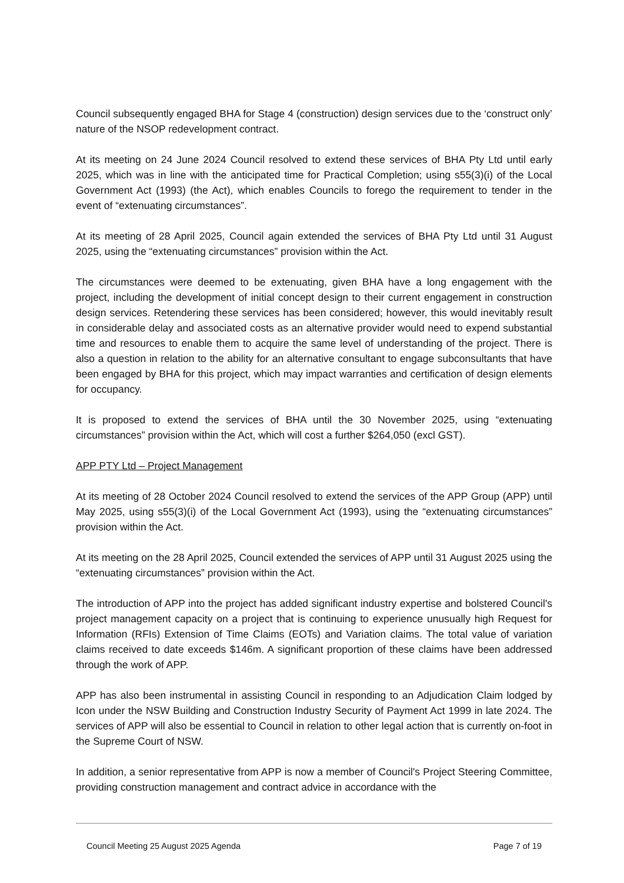Council subsequently engaged BHA for Stage 4 (construction) design services due to the ‘construct only’ nature of the NSOP redevelopment contract.
At its meeting on 24 June 2024 Council resolved to extend these services of BHA Pty Ltd until early 2025, which was in line with the anticipated time for Practical Completion; using s55(3)(i) of the Local Government Act (1993) (the Act), which enables Councils to forego the requirement to tender in the event of “extenuating circumstances”.
At its meeting of 28 April 2025, Council again extended the services of BHA Pty Ltd until 31 August 2025, using the “extenuating circumstances” provision within the Act.
The circumstances were deemed to be extenuating, given BHA have a long engagement with the project, including the development of initial concept design to their current engagement in construction design services. Retendering these services has been considered; however, this would inevitably result in considerable delay and associated costs as an alternative provider would need to expend substantial time and resources to enable them to acquire the same level of understanding of the project. There is also a question in relation to the ability for an alternative consultant to engage subconsultants that have been engaged by BHA for this project, which may impact warranties and certification of design elements for occupancy.
It is proposed to extend the services of BHA until the 30 November 2025, using “extenuating circumstances” provision within the Act, which will cost a further $264,050 (excl GST).
APP PTY Ltd – Project Management
At its meeting of 28 October 2024 Council resolved to extend the services of the APP Group (APP) until May 2025, using s55(3)(i) of the Local Government Act (1993), using the “extenuating circumstances” provision within the Act.
At its meeting on the 28 April 2025, Council extended the services of APP until 31 August 2025 using the “extenuating circumstances” provision within the Act.
The introduction of APP into the project has added significant industry expertise and bolstered Council's project management capacity on a project that is continuing to experience unusually high Request for Information (RFIs) Extension of Time Claims (EOTs) and Variation claims. The total value of variation claims received to date exceeds $146m. A significant proportion of these claims have been addressed through the work of APP.
APP has also been instrumental in assisting Council in responding to an Adjudication Claim lodged by Icon under the NSW Building and Construction Industry Security of Payment Act 1999 in late 2024. The services of APP will also be essential to Council in relation to other legal action that is currently on-foot in the Supreme Court of NSW.
In addition, a senior representative from APP is now a member of Council's Project Steering Committee, providing construction management and contract advice in accordance with the
Council Meeting 25 August 2025 Agenda Page 7 of 19